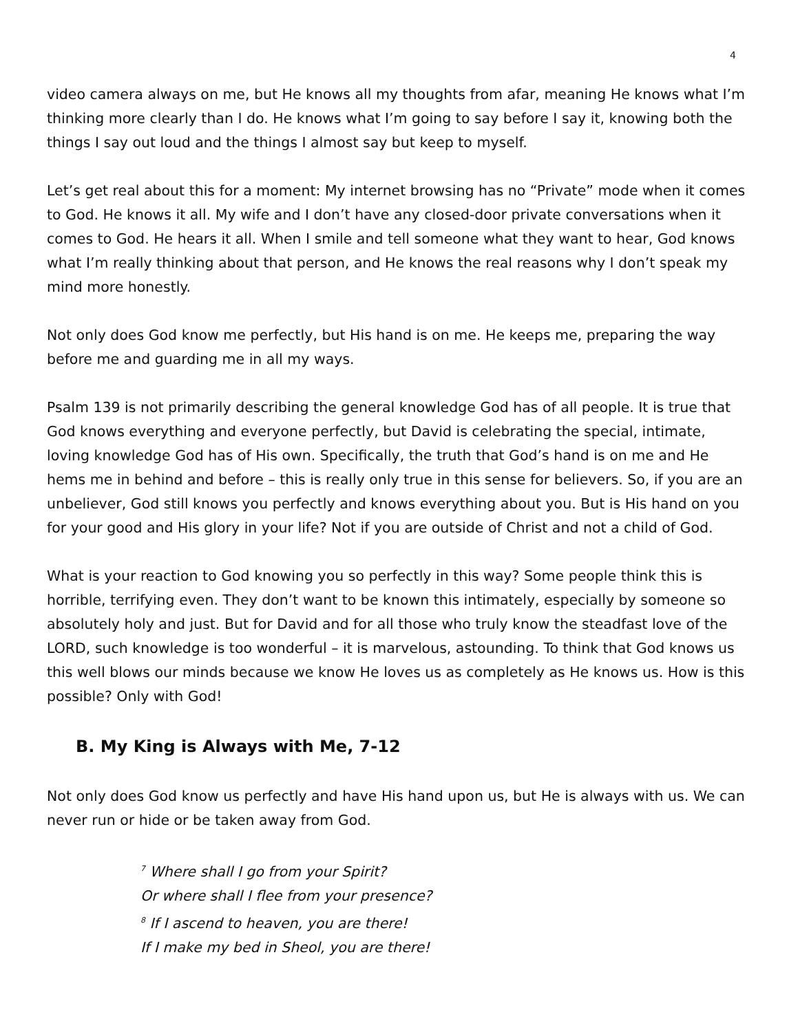4
video camera always on me, but He knows all my thoughts from afar, meaning He knows what I’m thinking more clearly than I do. He knows what I’m going to say before I say it, knowing both the things I say out loud and the things I almost say but keep to myself.
Let’s get real about this for a moment: My internet browsing has no “Private” mode when it comes to God. He knows it all. My wife and I don’t have any closed-door private conversations when it comes to God. He hears it all. When I smile and tell someone what they want to hear, God knows what I’m really thinking about that person, and He knows the real reasons why I don’t speak my mind more honestly.
Not only does God know me perfectly, but His hand is on me. He keeps me, preparing the way before me and guarding me in all my ways.
Psalm 139 is not primarily describing the general knowledge God has of all people. It is true that God knows everything and everyone perfectly, but David is celebrating the special, intimate, loving knowledge God has of His own. Specifically, the truth that God’s hand is on me and He hems me in behind and before – this is really only true in this sense for believers. So, if you are an unbeliever, God still knows you perfectly and knows everything about you. But is His hand on you for your good and His glory in your life? Not if you are outside of Christ and not a child of God.
What is your reaction to God knowing you so perfectly in this way? Some people think this is horrible, terrifying even. They don’t want to be known this intimately, especially by someone so absolutely holy and just. But for David and for all those who truly know the steadfast love of the LORD, such knowledge is too wonderful – it is marvelous, astounding. To think that God knows us this well blows our minds because we know He loves us as completely as He knows us. How is this possible? Only with God!
B. My King is Always with Me, 7-12
Not only does God know us perfectly and have His hand upon us, but He is always with us. We can never run or hide or be taken away from God.
<sup>7</sup> Where shall I go from your Spirit?
Or where shall I flee from your presence?
<sup>8</sup> If I ascend to heaven, you are there!
If I make my bed in Sheol, you are there!